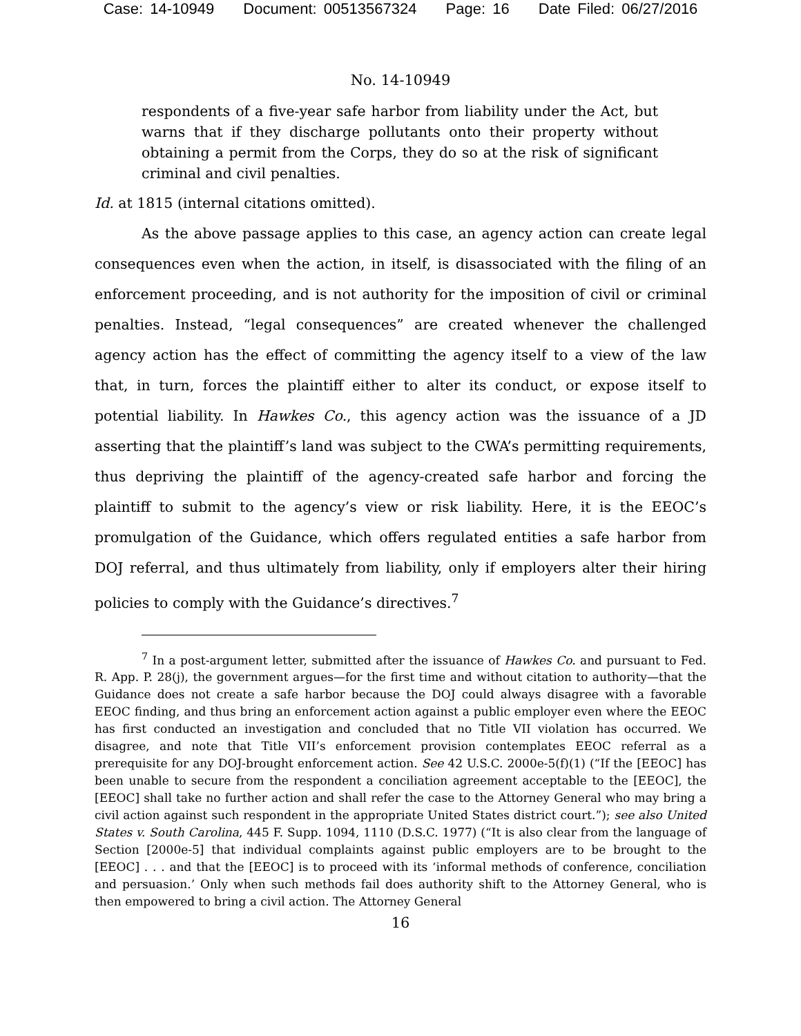Case: 14-10949 Document: 00513567324 Page: 16 Date Filed: 06/27/2016
No. 14-10949
respondents of a five-year safe harbor from liability under the Act, but warns that if they discharge pollutants onto their property without obtaining a permit from the Corps, they do so at the risk of significant criminal and civil penalties.
Id. at 1815 (internal citations omitted).
As the above passage applies to this case, an agency action can create legal consequences even when the action, in itself, is disassociated with the filing of an enforcement proceeding, and is not authority for the imposition of civil or criminal penalties. Instead, “legal consequences” are created whenever the challenged agency action has the effect of committing the agency itself to a view of the law that, in turn, forces the plaintiff either to alter its conduct, or expose itself to potential liability. In Hawkes Co., this agency action was the issuance of a JD asserting that the plaintiff’s land was subject to the CWA’s permitting requirements, thus depriving the plaintiff of the agency-created safe harbor and forcing the plaintiff to submit to the agency’s view or risk liability. Here, it is the EEOC’s promulgation of the Guidance, which offers regulated entities a safe harbor from DOJ referral, and thus ultimately from liability, only if employers alter their hiring policies to comply with the Guidance’s directives.<sup>7</sup>
<sup>7</sup> In a post-argument letter, submitted after the issuance of Hawkes Co. and pursuant to Fed. R. App. P. 28(j), the government argues—for the first time and without citation to authority—that the Guidance does not create a safe harbor because the DOJ could always disagree with a favorable EEOC finding, and thus bring an enforcement action against a public employer even where the EEOC has first conducted an investigation and concluded that no Title VII violation has occurred. We disagree, and note that Title VII’s enforcement provision contemplates EEOC referral as a prerequisite for any DOJ-brought enforcement action. See 42 U.S.C. 2000e-5(f)(1) (“If the [EEOC] has been unable to secure from the respondent a conciliation agreement acceptable to the [EEOC], the [EEOC] shall take no further action and shall refer the case to the Attorney General who may bring a civil action against such respondent in the appropriate United States district court.”); see also United States v. South Carolina, 445 F. Supp. 1094, 1110 (D.S.C. 1977) (“It is also clear from the language of Section [2000e-5] that individual complaints against public employers are to be brought to the [EEOC] . . . and that the [EEOC] is to proceed with its ‘informal methods of conference, conciliation and persuasion.’ Only when such methods fail does authority shift to the Attorney General, who is then empowered to bring a civil action. The Attorney General
16